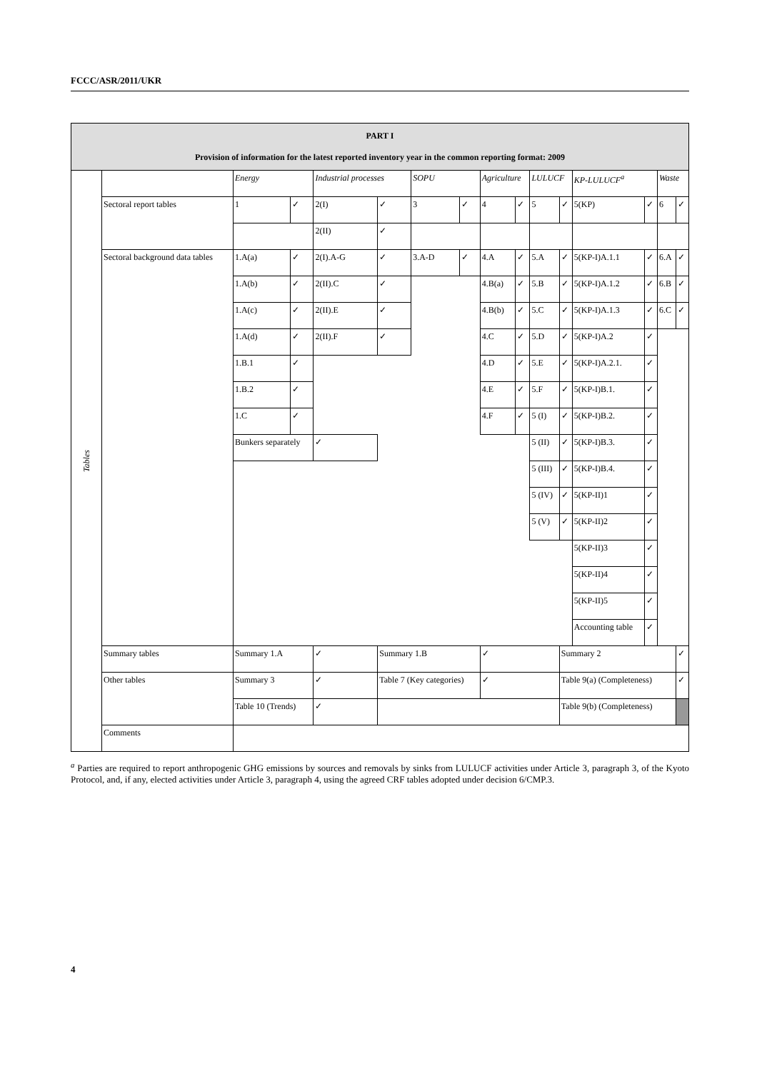FCCC/ASR/2011/UKR
| PART I Provision of information for the latest reported inventory year in the common reporting format: 2009 | | | | | | | | | | | | | | | |
| Tables | | Energy | | Industrial processes | | SOPU | | Agriculture | | LULUCF | | KP-LULUCF<sup>a</sup> | | Waste | |
| | Sectoral report tables | 1 | ✓ | 2(I) | ✓ | 3 | ✓ | 4 | ✓ | 5 | ✓ | 5(KP) | ✓ | 6 | ✓ |
| | | | | 2(II) | ✓ | | | | | | | | | | |
| | Sectoral background data tables | 1.A(a) | ✓ | 2(I).A-G | ✓ | 3.A-D | ✓ | 4.A | ✓ | 5.A | ✓ | 5(KP-I)A.1.1 | ✓ | 6.A | ✓ |
| | | 1.A(b) | ✓ | 2(II).C | ✓ | | | 4.B(a) | ✓ | 5.B | ✓ | 5(KP-I)A.1.2 | ✓ | 6.B | ✓ |
| | | 1.A(c) | ✓ | 2(II).E | ✓ | | | 4.B(b) | ✓ | 5.C | ✓ | 5(KP-I)A.1.3 | ✓ | 6.C | ✓ |
| | | 1.A(d) | ✓ | 2(II).F | ✓ | | | 4.C | ✓ | 5.D | ✓ | 5(KP-I)A.2 | ✓ | | |
| | | 1.B.1 | ✓ | | | | | 4.D | ✓ | 5.E | ✓ | 5(KP-I)A.2.1. | ✓ | | |
| | | 1.B.2 | ✓ | | | | | 4.E | ✓ | 5.F | ✓ | 5(KP-I)B.1. | ✓ | | |
| | | 1.C | ✓ | | | | | 4.F | ✓ | 5 (I) | ✓ | 5(KP-I)B.2. | ✓ | | |
| | | Bunkers separately | | ✓ | | | | | | 5 (II) | ✓ | 5(KP-I)B.3. | ✓ | | |
| | | | | | | | | | | 5 (III) | ✓ | 5(KP-I)B.4. | ✓ | | |
| | | | | | | | | | | 5 (IV) | ✓ | 5(KP-II)1 | ✓ | | |
| | | | | | | | | | | 5 (V) | ✓ | 5(KP-II)2 | ✓ | | |
| | | | | | | | | | | | | 5(KP-II)3 | ✓ | | |
| | | | | | | | | | | | | 5(KP-II)4 | ✓ | | |
| | | | | | | | | | | | | 5(KP-II)5 | ✓ | | |
| | | | | | | | | | | | | Accounting table | ✓ | | |
| | Summary tables | Summary 1.A | | ✓ | Summary 1.B | | | ✓ | | | Summary 2 | | | | ✓ |
| | Other tables | Summary 3 | | ✓ | Table 7 (Key categories) | | | ✓ | | | Table 9(a) (Completeness) | | | | ✓ |
| | | Table 10 (Trends) | | ✓ | | | | | | | Table 9(b) (Completeness) | | | | |
| | Comments | | | | | | | | | | | | | | |
<sup>a</sup> Parties are required to report anthropogenic GHG emissions by sources and removals by sinks from LULUCF activities under Article 3, paragraph 3, of the Kyoto Protocol, and, if any, elected activities under Article 3, paragraph 4, using the agreed CRF tables adopted under decision 6/CMP.3.
4